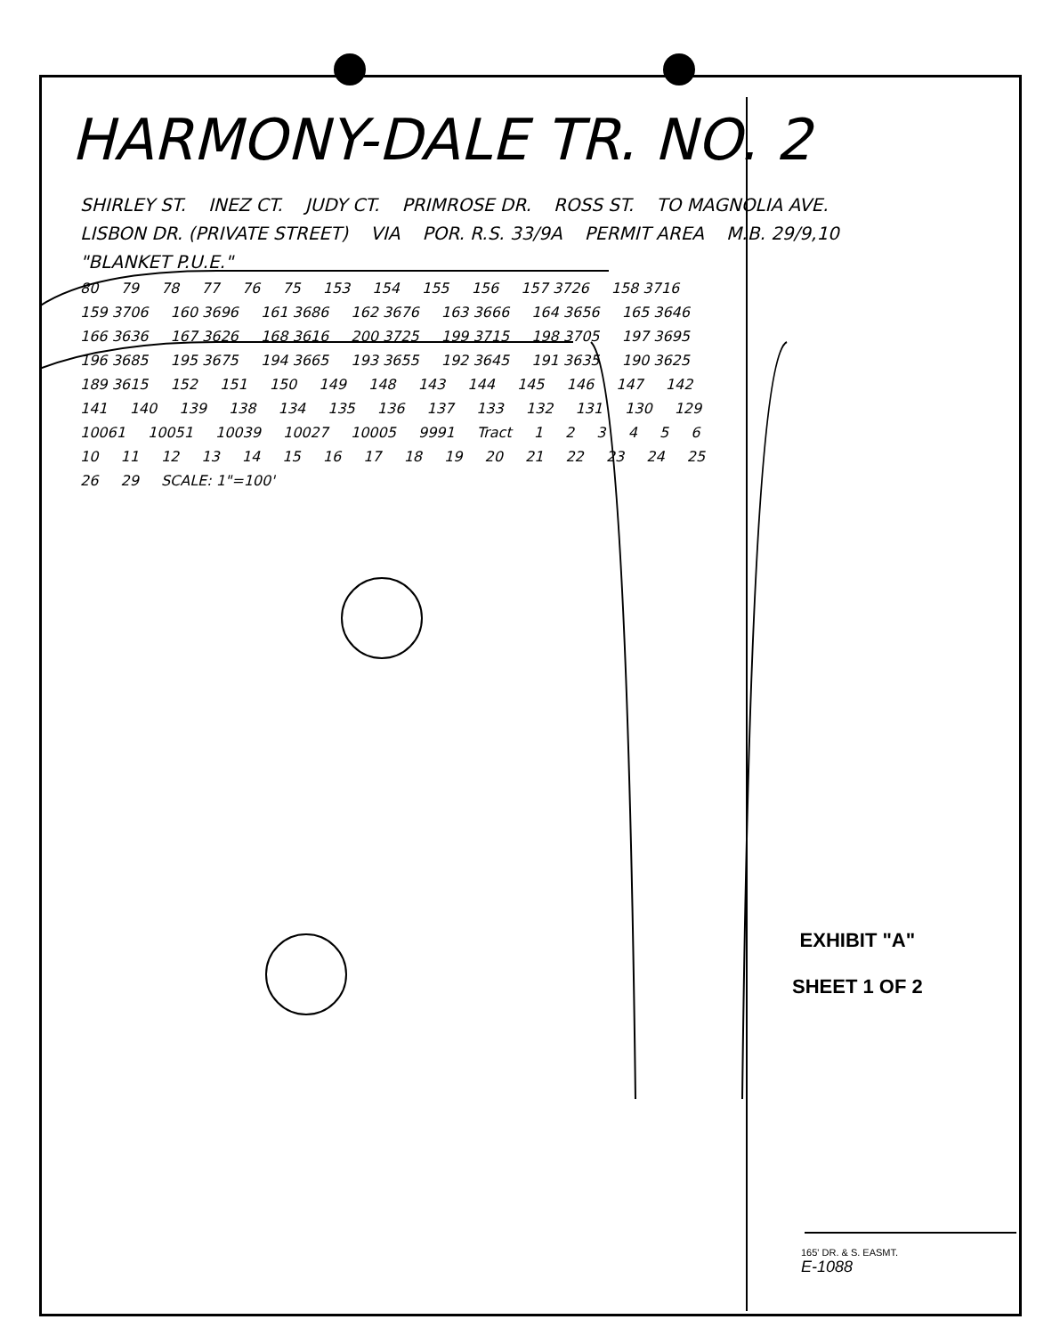HARMONY-DALE TR. NO. 2
SHIRLEY ST. INEZ CT. JUDY CT. PRIMROSE DR. ROSS ST. TO MAGNOLIA AVE. LISBON DR. (PRIVATE STREET) VIA POR. R.S. 33/9A PERMIT AREA M.B. 29/9,10 "BLANKET P.U.E."
80 79 78 77 76 75 153 154 155 156 157 3726 158 3716 159 3706 160 3696 161 3686 162 3676 163 3666 164 3656 165 3646 166 3636 167 3626 168 3616 200 3725 199 3715 198 3705 197 3695 196 3685 195 3675 194 3665 193 3655 192 3645 191 3635 190 3625 189 3615 152 151 150 149 148 143 144 145 146 147 142 141 140 139 138 134 135 136 137 133 132 131 130 129 10061 10051 10039 10027 10005 9991 Tract 1 2 3 4 5 6 10 11 12 13 14 15 16 17 18 19 20 21 22 23 24 25 26 29 SCALE: 1"=100'
EXHIBIT "A"
SHEET 1 OF 2
165' DR. & S. EASMT.
E-1088